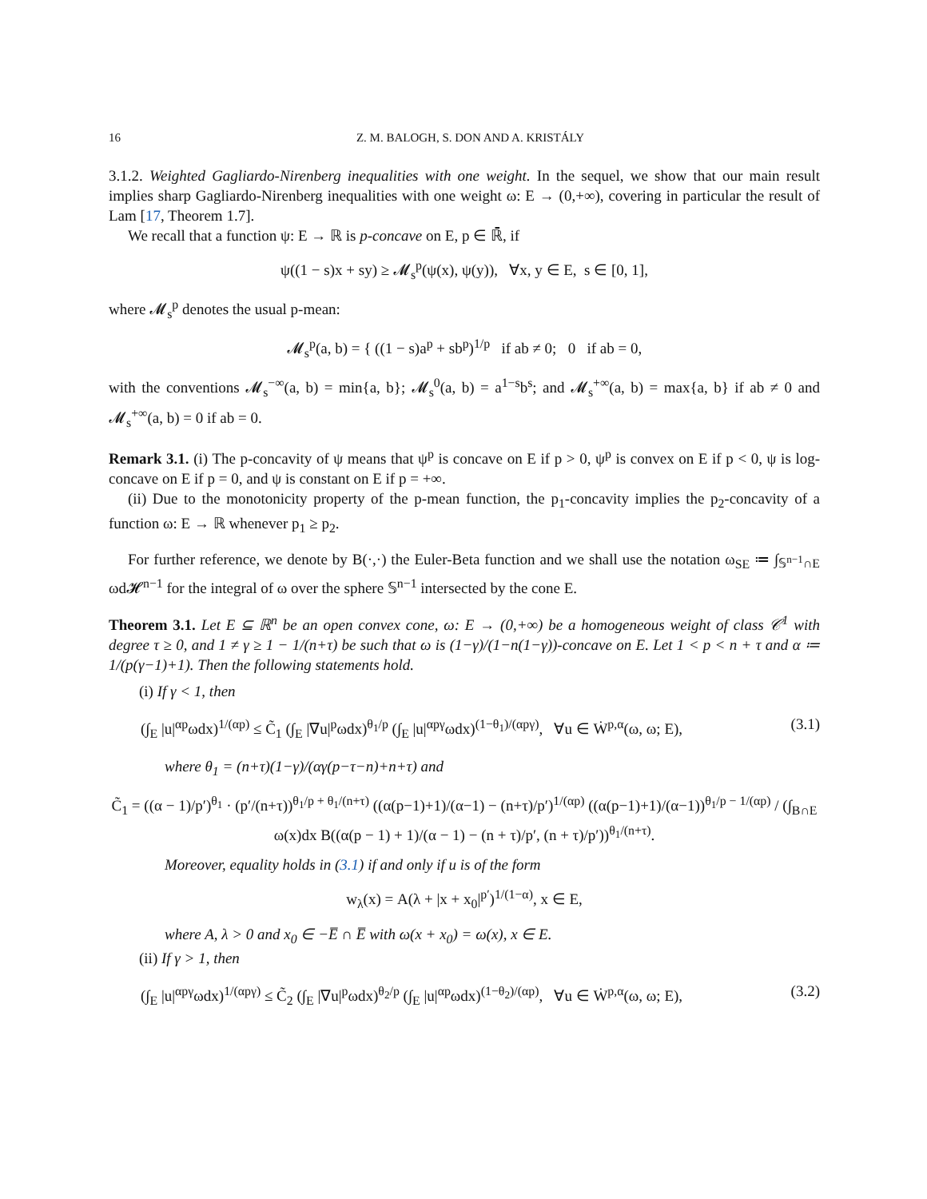16 Z. M. BALOGH, S. DON AND A. KRISTÁLY
3.1.2. Weighted Gagliardo-Nirenberg inequalities with one weight. In the sequel, we show that our main result implies sharp Gagliardo-Nirenberg inequalities with one weight ω: E → (0,+∞), covering in particular the result of Lam [17, Theorem 1.7].
We recall that a function ψ: E → ℝ is p-concave on E, p ∈ ℝ̄, if
ψ((1 − s)x + sy) ≥ 𝓜<sub>s</sub><sup>p</sup>(ψ(x), ψ(y)), ∀x, y ∈ E, s ∈ [0, 1],
where 𝓜<sub>s</sub><sup>p</sup> denotes the usual p-mean:
𝓜<sub>s</sub><sup>p</sup>(a, b) = { ((1 − s)a<sup>p</sup> + sb<sup>p</sup>)<sup>1/p</sup> if ab ≠ 0; 0 if ab = 0,
with the conventions 𝓜<sub>s</sub><sup>−∞</sup>(a, b) = min{a, b}; 𝓜<sub>s</sub><sup>0</sup>(a, b) = a<sup>1−s</sup>b<sup>s</sup>; and 𝓜<sub>s</sub><sup>+∞</sup>(a, b) = max{a, b} if ab ≠ 0 and 𝓜<sub>s</sub><sup>+∞</sup>(a, b) = 0 if ab = 0.
Remark 3.1. (i) The p-concavity of ψ means that ψ<sup>p</sup> is concave on E if p > 0, ψ<sup>p</sup> is convex on E if p < 0, ψ is log-concave on E if p = 0, and ψ is constant on E if p = +∞.
(ii) Due to the monotonicity property of the p-mean function, the p<sub>1</sub>-concavity implies the p<sub>2</sub>-concavity of a function ω: E → ℝ whenever p<sub>1</sub> ≥ p<sub>2</sub>.
For further reference, we denote by B(·,·) the Euler-Beta function and we shall use the notation ω<sub>SE</sub> ≔ ∫<sub>𝕊<sup>n−1</sup>∩E</sub> ωd𝓗<sup>n−1</sup> for the integral of ω over the sphere 𝕊<sup>n−1</sup> intersected by the cone E.
Theorem 3.1. Let E ⊆ ℝ<sup>n</sup> be an open convex cone, ω: E → (0,+∞) be a homogeneous weight of class 𝒞<sup>1</sup> with degree τ ≥ 0, and 1 ≠ γ ≥ 1 − 1/(n+τ) be such that ω is (1−γ)/(1−n(1−γ))-concave on E. Let 1 < p < n + τ and α ≔ 1/(p(γ−1)+1). Then the following statements hold.
(i) If γ < 1, then
(∫<sub>E</sub> |u|<sup>αp</sup>ωdx)<sup>1/(αp)</sup> ≤ C̃<sub>1</sub> (∫<sub>E</sub> |∇u|<sup>p</sup>ωdx)<sup>θ<sub>1</sub>/p</sup> (∫<sub>E</sub> |u|<sup>αpγ</sup>ωdx)<sup>(1−θ<sub>1</sub>)/(αpγ)</sup>, ∀u ∈ Ẇ<sup>p,α</sup>(ω, ω; E), (3.1)
where θ<sub>1</sub> = (n+τ)(1−γ)/(αγ(p−τ−n)+n+τ) and
C̃<sub>1</sub> = ((α − 1)/p′)<sup>θ<sub>1</sub></sup> · (p′/(n+τ))<sup>θ<sub>1</sub>/p + θ<sub>1</sub>/(n+τ)</sup> ((α(p−1)+1)/(α−1) − (n+τ)/p′)<sup>1/(αp)</sup> ((α(p−1)+1)/(α−1))<sup>θ<sub>1</sub>/p − 1/(αp)</sup> / (∫<sub>B∩E</sub> ω(x)dx B((α(p − 1) + 1)/(α − 1) − (n + τ)/p′, (n + τ)/p′))<sup>θ<sub>1</sub>/(n+τ)</sup>.
Moreover, equality holds in (3.1) if and only if u is of the form
w<sub>λ</sub>(x) = A(λ + |x + x<sub>0</sub>|<sup>p′</sup>)<sup>1/(1−α)</sup>, x ∈ E,
where A, λ > 0 and x<sub>0</sub> ∈ −E̅ ∩ E̅ with ω(x + x<sub>0</sub>) = ω(x), x ∈ E.
(ii) If γ > 1, then
(∫<sub>E</sub> |u|<sup>αpγ</sup>ωdx)<sup>1/(αpγ)</sup> ≤ C̃<sub>2</sub> (∫<sub>E</sub> |∇u|<sup>p</sup>ωdx)<sup>θ<sub>2</sub>/p</sup> (∫<sub>E</sub> |u|<sup>αp</sup>ωdx)<sup>(1−θ<sub>2</sub>)/(αp)</sup>, ∀u ∈ Ẇ<sup>p,α</sup>(ω, ω; E), (3.2)